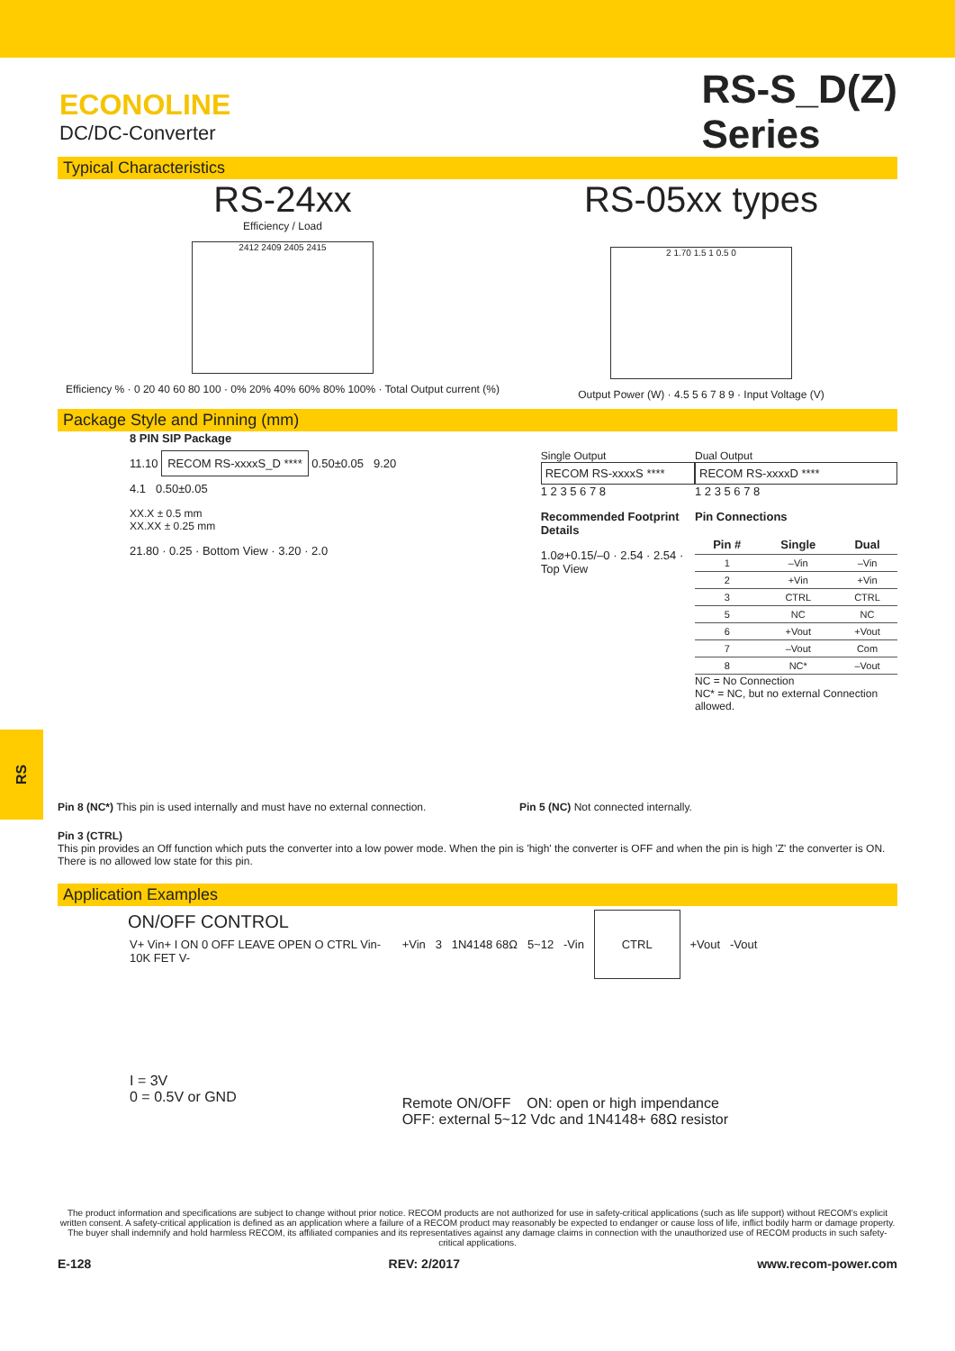ECONOLINE
DC/DC-Converter
RS-S_D(Z)
Series
Typical Characteristics
RS-24xx
Efficiency / Load
2412 2409 2405 2415
Efficiency % · 0 20 40 60 80 100 · 0% 20% 40% 60% 80% 100% · Total Output current (%)
RS-05xx types
2 1.70 1.5 1 0.5 0
Output Power (W) · 4.5 5 6 7 8 9 · Input Voltage (V)
Package Style and Pinning (mm)
8 PIN SIP Package
11.10 RECOM RS-xxxxS_D **** 0.50±0.05 9.20
4.1 0.50±0.05
XX.X ± 0.5 mm
XX.XX ± 0.25 mm
21.80 · 0.25 · Bottom View · 3.20 · 2.0
Single Output
RECOM RS-xxxxS ****
1 2 3 5 6 7 8
Recommended Footprint Details
1.0⌀+0.15/–0 · 2.54 · 2.54 · Top View
Dual Output
RECOM RS-xxxxD ****
1 2 3 5 6 7 8
Pin Connections
| Pin # | Single | Dual |
| --- | --- | --- |
| 1 | –Vin | –Vin |
| 2 | +Vin | +Vin |
| 3 | CTRL | CTRL |
| 5 | NC | NC |
| 6 | +Vout | +Vout |
| 7 | –Vout | Com |
| 8 | NC* | –Vout |
NC = No Connection
NC* = NC, but no external Connection allowed.
Pin 8 (NC*) This pin is used internally and must have no external connection.
Pin 5 (NC) Not connected internally.
Pin 3 (CTRL)
This pin provides an Off function which puts the converter into a low power mode. When the pin is 'high' the converter is OFF and when the pin is high 'Z' the converter is ON. There is no allowed low state for this pin.
Application Examples
ON/OFF CONTROL
V+ Vin+ I ON 0 OFF LEAVE OPEN O CTRL Vin- 10K FET V-
I = 3V
0 = 0.5V or GND
+Vin 3 1N4148 68Ω 5~12 -Vin CTRL +Vout -Vout
Remote ON/OFF ON: open or high impendance
OFF: external 5~12 Vdc and 1N4148+ 68Ω resistor
The product information and specifications are subject to change without prior notice. RECOM products are not authorized for use in safety-critical applications (such as life support) without RECOM's explicit written consent. A safety-critical application is defined as an application where a failure of a RECOM product may reasonably be expected to endanger or cause loss of life, inflict bodily harm or damage property. The buyer shall indemnify and hold harmless RECOM, its affiliated companies and its representatives against any damage claims in connection with the unauthorized use of RECOM products in such safety-critical applications.
E-128 REV: 2/2017 www.recom-power.com
RS